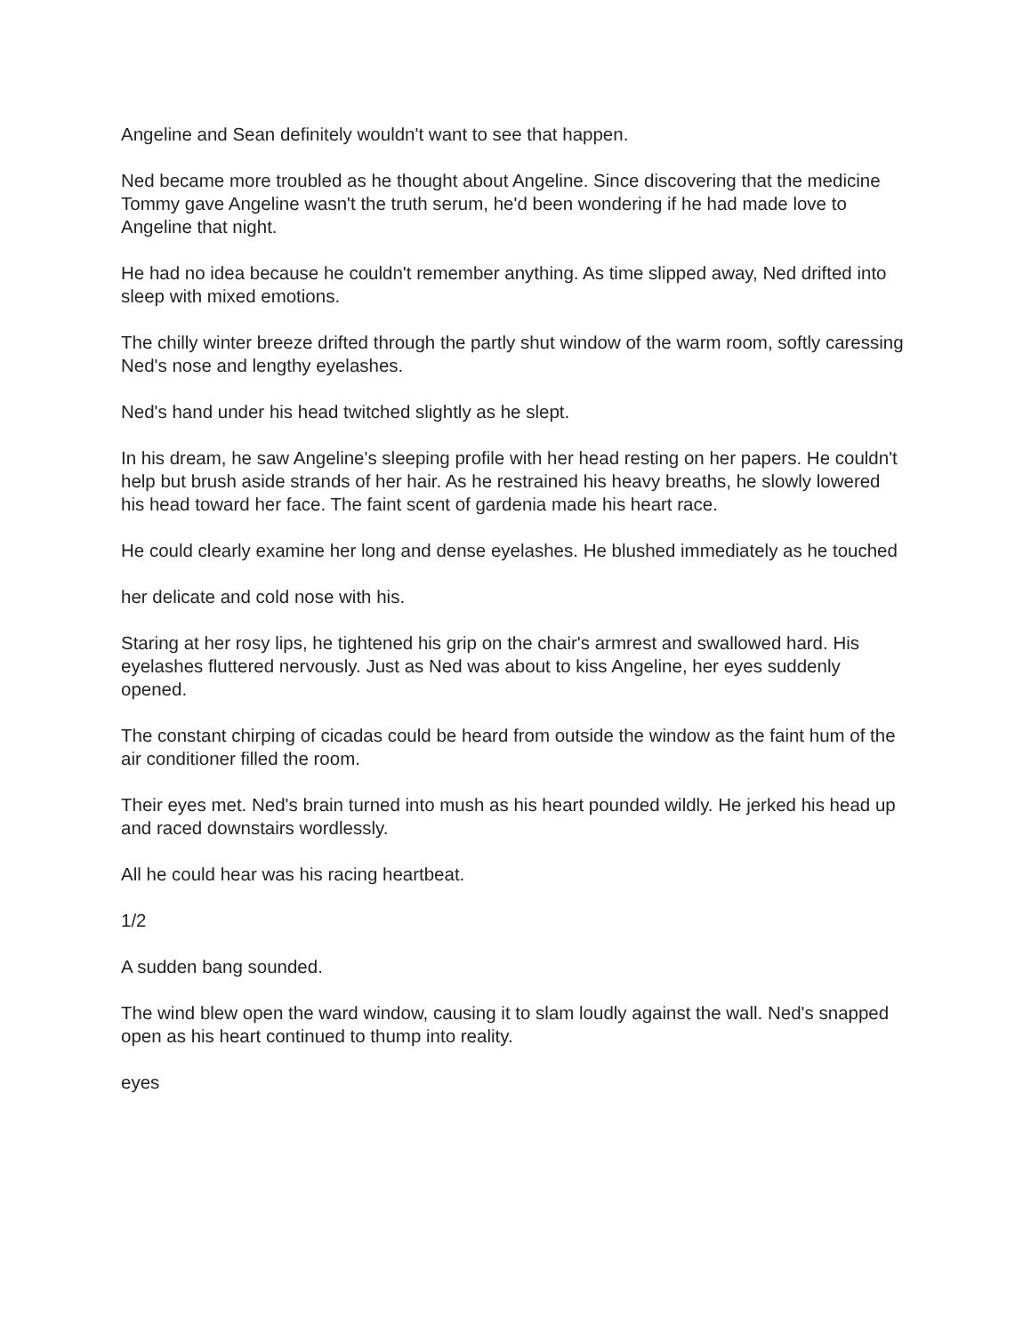Angeline and Sean definitely wouldn't want to see that happen.
Ned became more troubled as he thought about Angeline. Since discovering that the medicine Tommy gave Angeline wasn't the truth serum, he'd been wondering if he had made love to Angeline that night.
He had no idea because he couldn't remember anything. As time slipped away, Ned drifted into sleep with mixed emotions.
The chilly winter breeze drifted through the partly shut window of the warm room, softly caressing Ned's nose and lengthy eyelashes.
Ned's hand under his head twitched slightly as he slept.
In his dream, he saw Angeline's sleeping profile with her head resting on her papers. He couldn't help but brush aside strands of her hair. As he restrained his heavy breaths, he slowly lowered his head toward her face. The faint scent of gardenia made his heart race.
He could clearly examine her long and dense eyelashes. He blushed immediately as he touched
her delicate and cold nose with his.
Staring at her rosy lips, he tightened his grip on the chair's armrest and swallowed hard. His eyelashes fluttered nervously. Just as Ned was about to kiss Angeline, her eyes suddenly opened.
The constant chirping of cicadas could be heard from outside the window as the faint hum of the air conditioner filled the room.
Their eyes met. Ned's brain turned into mush as his heart pounded wildly. He jerked his head up and raced downstairs wordlessly.
All he could hear was his racing heartbeat.
1/2
A sudden bang sounded.
The wind blew open the ward window, causing it to slam loudly against the wall. Ned's snapped open as his heart continued to thump into reality.
eyes